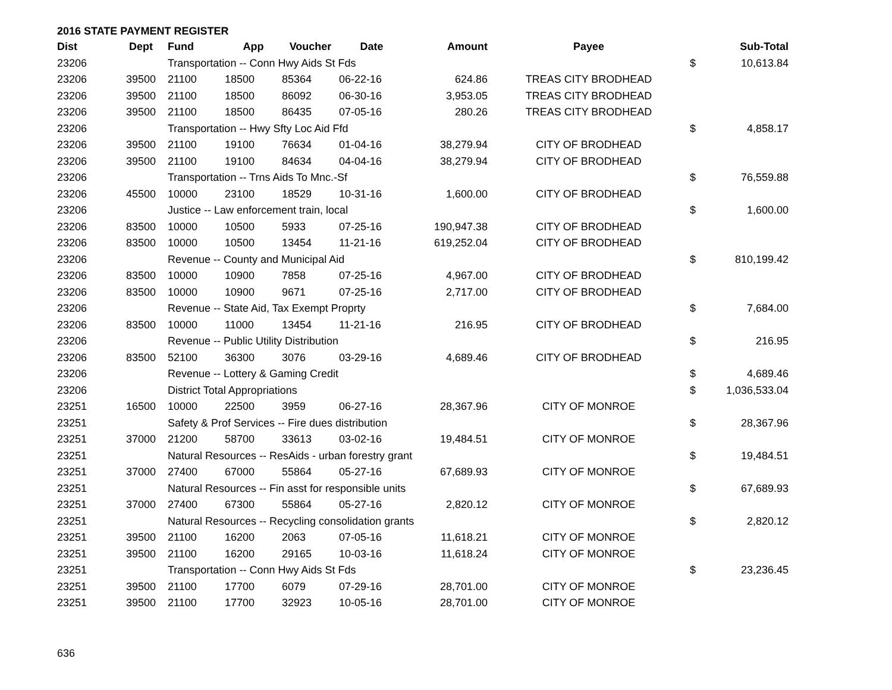2016 STATE PAYMENT REGISTER
| Dist | Dept | Fund | App | Voucher | Date | Amount | Payee | | Sub-Total |
| --- | --- | --- | --- | --- | --- | --- | --- | --- | --- |
| 23206 | | Transportation -- Conn Hwy Aids St Fds | | | | | | $ | 10,613.84 |
| 23206 | 39500 | 21100 | 18500 | 85364 | 06-22-16 | 624.86 | TREAS CITY BRODHEAD | | |
| 23206 | 39500 | 21100 | 18500 | 86092 | 06-30-16 | 3,953.05 | TREAS CITY BRODHEAD | | |
| 23206 | 39500 | 21100 | 18500 | 86435 | 07-05-16 | 280.26 | TREAS CITY BRODHEAD | | |
| 23206 | | Transportation -- Hwy Sfty Loc Aid Ffd | | | | | | $ | 4,858.17 |
| 23206 | 39500 | 21100 | 19100 | 76634 | 01-04-16 | 38,279.94 | CITY OF BRODHEAD | | |
| 23206 | 39500 | 21100 | 19100 | 84634 | 04-04-16 | 38,279.94 | CITY OF BRODHEAD | | |
| 23206 | | Transportation -- Trns Aids To Mnc.-Sf | | | | | | $ | 76,559.88 |
| 23206 | 45500 | 10000 | 23100 | 18529 | 10-31-16 | 1,600.00 | CITY OF BRODHEAD | | |
| 23206 | | Justice -- Law enforcement train, local | | | | | | $ | 1,600.00 |
| 23206 | 83500 | 10000 | 10500 | 5933 | 07-25-16 | 190,947.38 | CITY OF BRODHEAD | | |
| 23206 | 83500 | 10000 | 10500 | 13454 | 11-21-16 | 619,252.04 | CITY OF BRODHEAD | | |
| 23206 | | Revenue -- County and Municipal Aid | | | | | | $ | 810,199.42 |
| 23206 | 83500 | 10000 | 10900 | 7858 | 07-25-16 | 4,967.00 | CITY OF BRODHEAD | | |
| 23206 | 83500 | 10000 | 10900 | 9671 | 07-25-16 | 2,717.00 | CITY OF BRODHEAD | | |
| 23206 | | Revenue -- State Aid, Tax Exempt Proprty | | | | | | $ | 7,684.00 |
| 23206 | 83500 | 10000 | 11000 | 13454 | 11-21-16 | 216.95 | CITY OF BRODHEAD | | |
| 23206 | | Revenue -- Public Utility Distribution | | | | | | $ | 216.95 |
| 23206 | 83500 | 52100 | 36300 | 3076 | 03-29-16 | 4,689.46 | CITY OF BRODHEAD | | |
| 23206 | | Revenue -- Lottery & Gaming Credit | | | | | | $ | 4,689.46 |
| 23206 | | District Total Appropriations | | | | | | $ | 1,036,533.04 |
| 23251 | 16500 | 10000 | 22500 | 3959 | 06-27-16 | 28,367.96 | CITY OF MONROE | | |
| 23251 | | Safety & Prof Services -- Fire dues distribution | | | | | | $ | 28,367.96 |
| 23251 | 37000 | 21200 | 58700 | 33613 | 03-02-16 | 19,484.51 | CITY OF MONROE | | |
| 23251 | | Natural Resources -- ResAids - urban forestry grant | | | | | | $ | 19,484.51 |
| 23251 | 37000 | 27400 | 67000 | 55864 | 05-27-16 | 67,689.93 | CITY OF MONROE | | |
| 23251 | | Natural Resources -- Fin asst for responsible units | | | | | | $ | 67,689.93 |
| 23251 | 37000 | 27400 | 67300 | 55864 | 05-27-16 | 2,820.12 | CITY OF MONROE | | |
| 23251 | | Natural Resources -- Recycling consolidation grants | | | | | | $ | 2,820.12 |
| 23251 | 39500 | 21100 | 16200 | 2063 | 07-05-16 | 11,618.21 | CITY OF MONROE | | |
| 23251 | 39500 | 21100 | 16200 | 29165 | 10-03-16 | 11,618.24 | CITY OF MONROE | | |
| 23251 | | Transportation -- Conn Hwy Aids St Fds | | | | | | $ | 23,236.45 |
| 23251 | 39500 | 21100 | 17700 | 6079 | 07-29-16 | 28,701.00 | CITY OF MONROE | | |
| 23251 | 39500 | 21100 | 17700 | 32923 | 10-05-16 | 28,701.00 | CITY OF MONROE | | |
636